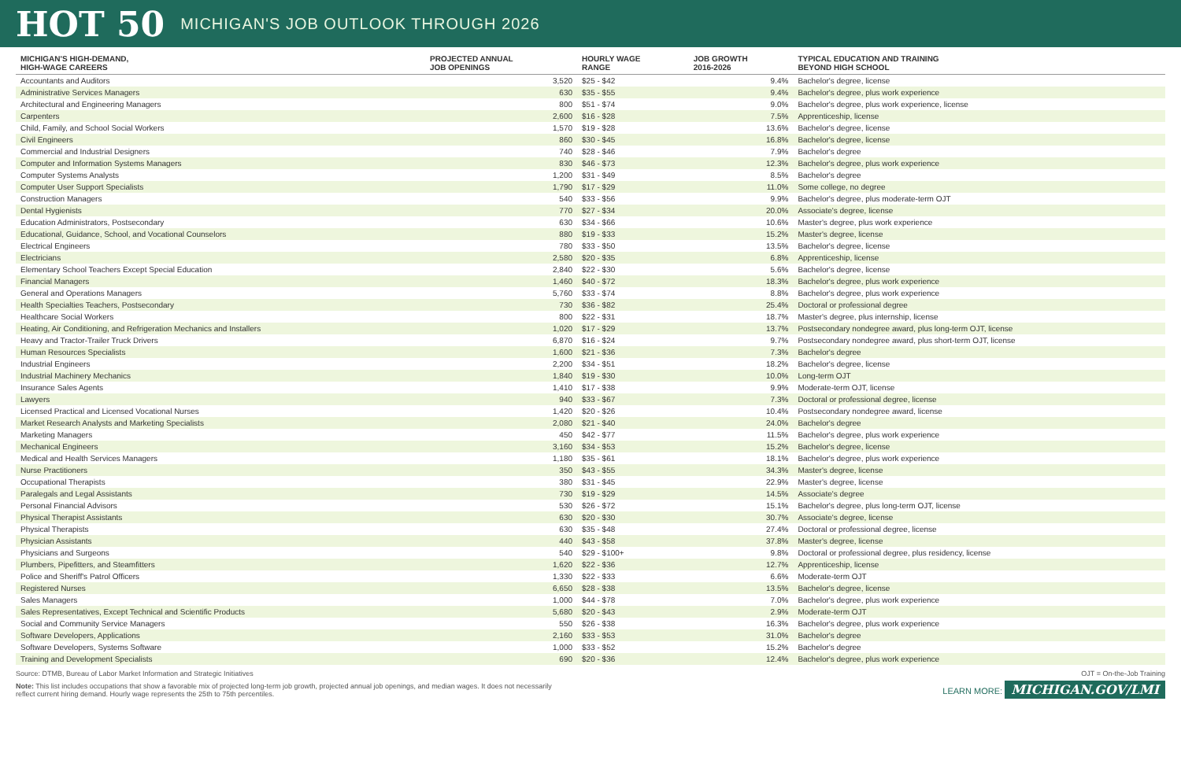HOT 50
MICHIGAN'S JOB OUTLOOK THROUGH 2026
| MICHIGAN'S HIGH-DEMAND, HIGH-WAGE CAREERS | PROJECTED ANNUAL JOB OPENINGS | HOURLY WAGE RANGE | JOB GROWTH 2016-2026 | TYPICAL EDUCATION AND TRAINING BEYOND HIGH SCHOOL |
| --- | --- | --- | --- | --- |
| Accountants and Auditors | 3,520 | $25 - $42 | 9.4% | Bachelor's degree, license |
| Administrative Services Managers | 630 | $35 - $55 | 9.4% | Bachelor's degree, plus work experience |
| Architectural and Engineering Managers | 800 | $51 - $74 | 9.0% | Bachelor's degree, plus work experience, license |
| Carpenters | 2,600 | $16 - $28 | 7.5% | Apprenticeship, license |
| Child, Family, and School Social Workers | 1,570 | $19 - $28 | 13.6% | Bachelor's degree, license |
| Civil Engineers | 860 | $30 - $45 | 16.8% | Bachelor's degree, license |
| Commercial and Industrial Designers | 740 | $28 - $46 | 7.9% | Bachelor's degree |
| Computer and Information Systems Managers | 830 | $46 - $73 | 12.3% | Bachelor's degree, plus work experience |
| Computer Systems Analysts | 1,200 | $31 - $49 | 8.5% | Bachelor's degree |
| Computer User Support Specialists | 1,790 | $17 - $29 | 11.0% | Some college, no degree |
| Construction Managers | 540 | $33 - $56 | 9.9% | Bachelor's degree, plus moderate-term OJT |
| Dental Hygienists | 770 | $27 - $34 | 20.0% | Associate's degree, license |
| Education Administrators, Postsecondary | 630 | $34 - $66 | 10.6% | Master's degree, plus work experience |
| Educational, Guidance, School, and Vocational Counselors | 880 | $19 - $33 | 15.2% | Master's degree, license |
| Electrical Engineers | 780 | $33 - $50 | 13.5% | Bachelor's degree, license |
| Electricians | 2,580 | $20 - $35 | 6.8% | Apprenticeship, license |
| Elementary School Teachers Except Special Education | 2,840 | $22 - $30 | 5.6% | Bachelor's degree, license |
| Financial Managers | 1,460 | $40 - $72 | 18.3% | Bachelor's degree, plus work experience |
| General and Operations Managers | 5,760 | $33 - $74 | 8.8% | Bachelor's degree, plus work experience |
| Health Specialties Teachers, Postsecondary | 730 | $36 - $82 | 25.4% | Doctoral or professional degree |
| Healthcare Social Workers | 800 | $22 - $31 | 18.7% | Master's degree, plus internship, license |
| Heating, Air Conditioning, and Refrigeration Mechanics and Installers | 1,020 | $17 - $29 | 13.7% | Postsecondary nondegree award, plus long-term OJT, license |
| Heavy and Tractor-Trailer Truck Drivers | 6,870 | $16 - $24 | 9.7% | Postsecondary nondegree award, plus short-term OJT, license |
| Human Resources Specialists | 1,600 | $21 - $36 | 7.3% | Bachelor's degree |
| Industrial Engineers | 2,200 | $34 - $51 | 18.2% | Bachelor's degree, license |
| Industrial Machinery Mechanics | 1,840 | $19 - $30 | 10.0% | Long-term OJT |
| Insurance Sales Agents | 1,410 | $17 - $38 | 9.9% | Moderate-term OJT, license |
| Lawyers | 940 | $33 - $67 | 7.3% | Doctoral or professional degree, license |
| Licensed Practical and Licensed Vocational Nurses | 1,420 | $20 - $26 | 10.4% | Postsecondary nondegree award, license |
| Market Research Analysts and Marketing Specialists | 2,080 | $21 - $40 | 24.0% | Bachelor's degree |
| Marketing Managers | 450 | $42 - $77 | 11.5% | Bachelor's degree, plus work experience |
| Mechanical Engineers | 3,160 | $34 - $53 | 15.2% | Bachelor's degree, license |
| Medical and Health Services Managers | 1,180 | $35 - $61 | 18.1% | Bachelor's degree, plus work experience |
| Nurse Practitioners | 350 | $43 - $55 | 34.3% | Master's degree, license |
| Occupational Therapists | 380 | $31 - $45 | 22.9% | Master's degree, license |
| Paralegals and Legal Assistants | 730 | $19 - $29 | 14.5% | Associate's degree |
| Personal Financial Advisors | 530 | $26 - $72 | 15.1% | Bachelor's degree, plus long-term OJT, license |
| Physical Therapist Assistants | 630 | $20 - $30 | 30.7% | Associate's degree, license |
| Physical Therapists | 630 | $35 - $48 | 27.4% | Doctoral or professional degree, license |
| Physician Assistants | 440 | $43 - $58 | 37.8% | Master's degree, license |
| Physicians and Surgeons | 540 | $29 - $100+ | 9.8% | Doctoral or professional degree, plus residency, license |
| Plumbers, Pipefitters, and Steamfitters | 1,620 | $22 - $36 | 12.7% | Apprenticeship, license |
| Police and Sheriff's Patrol Officers | 1,330 | $22 - $33 | 6.6% | Moderate-term OJT |
| Registered Nurses | 6,650 | $28 - $38 | 13.5% | Bachelor's degree, license |
| Sales Managers | 1,000 | $44 - $78 | 7.0% | Bachelor's degree, plus work experience |
| Sales Representatives, Except Technical and Scientific Products | 5,680 | $20 - $43 | 2.9% | Moderate-term OJT |
| Social and Community Service Managers | 550 | $26 - $38 | 16.3% | Bachelor's degree, plus work experience |
| Software Developers, Applications | 2,160 | $33 - $53 | 31.0% | Bachelor's degree |
| Software Developers, Systems Software | 1,000 | $33 - $52 | 15.2% | Bachelor's degree |
| Training and Development Specialists | 690 | $20 - $36 | 12.4% | Bachelor's degree, plus work experience |
Source: DTMB, Bureau of Labor Market Information and Strategic Initiatives
OJT = On-the-Job Training
Note: This list includes occupations that show a favorable mix of projected long-term job growth, projected annual job openings, and median wages. It does not necessarily reflect current hiring demand. Hourly wage represents the 25th to 75th percentiles.
LEARN MORE: MICHIGAN.GOV/LMI